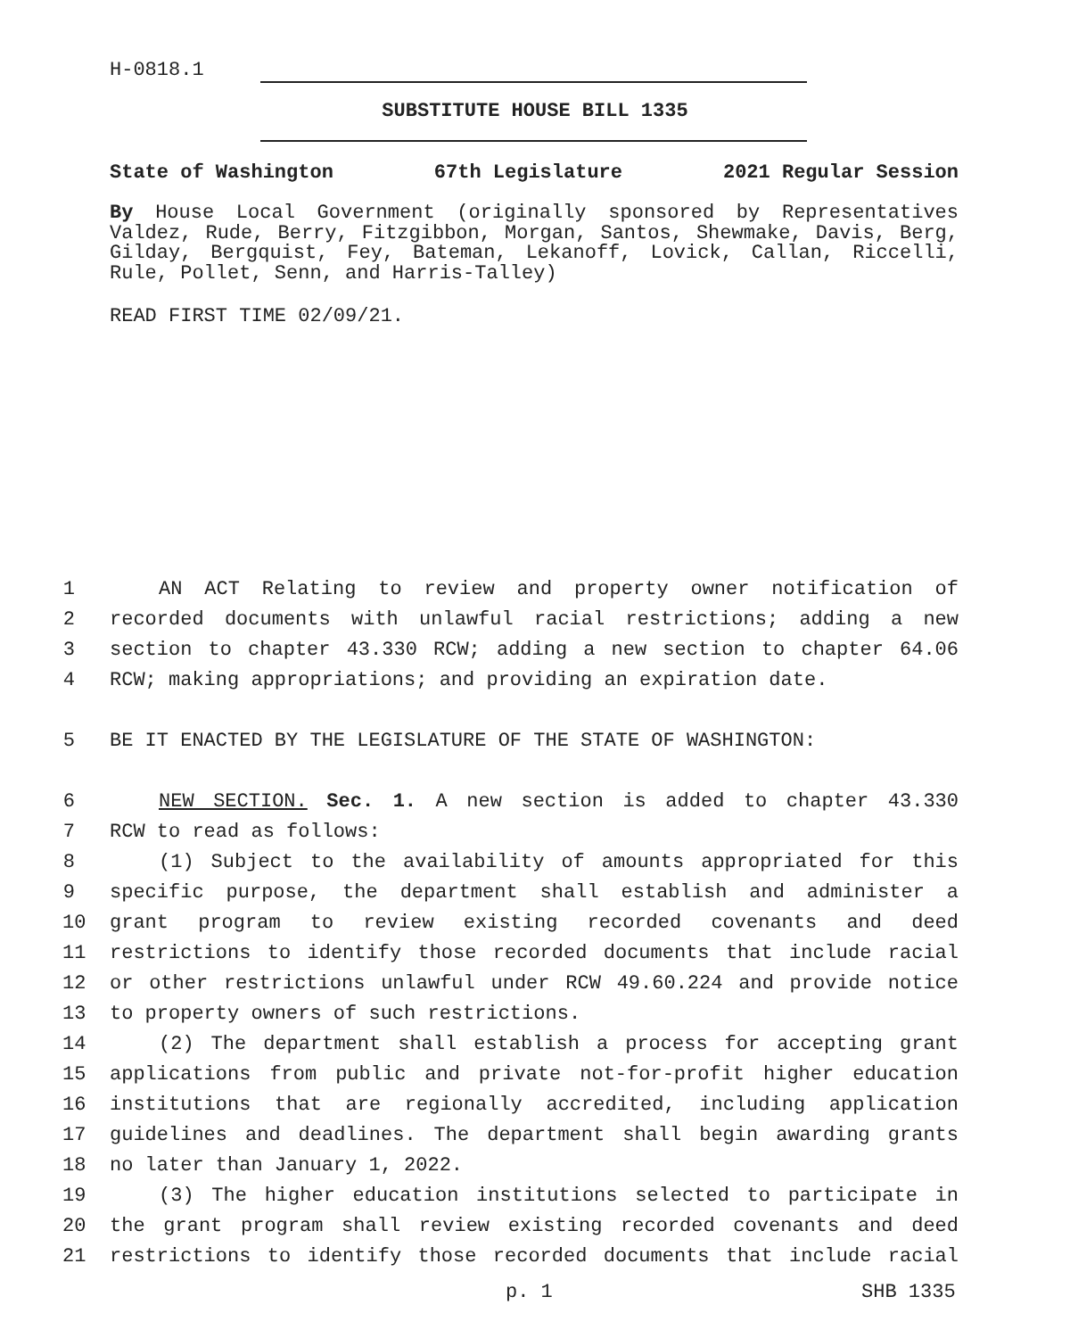H-0818.1
SUBSTITUTE HOUSE BILL 1335
State of Washington 67th Legislature 2021 Regular Session
By House Local Government (originally sponsored by Representatives Valdez, Rude, Berry, Fitzgibbon, Morgan, Santos, Shewmake, Davis, Berg, Gilday, Bergquist, Fey, Bateman, Lekanoff, Lovick, Callan, Riccelli, Rule, Pollet, Senn, and Harris-Talley)
READ FIRST TIME 02/09/21.
1 AN ACT Relating to review and property owner notification of
2 recorded documents with unlawful racial restrictions; adding a new
3 section to chapter 43.330 RCW; adding a new section to chapter 64.06
4 RCW; making appropriations; and providing an expiration date.
5 BE IT ENACTED BY THE LEGISLATURE OF THE STATE OF WASHINGTON:
6 NEW SECTION. Sec. 1. A new section is added to chapter 43.330
7 RCW to read as follows:
8 (1) Subject to the availability of amounts appropriated for this
9 specific purpose, the department shall establish and administer a
10 grant program to review existing recorded covenants and deed
11 restrictions to identify those recorded documents that include racial
12 or other restrictions unlawful under RCW 49.60.224 and provide notice
13 to property owners of such restrictions.
14 (2) The department shall establish a process for accepting grant
15 applications from public and private not-for-profit higher education
16 institutions that are regionally accredited, including application
17 guidelines and deadlines. The department shall begin awarding grants
18 no later than January 1, 2022.
19 (3) The higher education institutions selected to participate in
20 the grant program shall review existing recorded covenants and deed
21 restrictions to identify those recorded documents that include racial
p. 1 SHB 1335